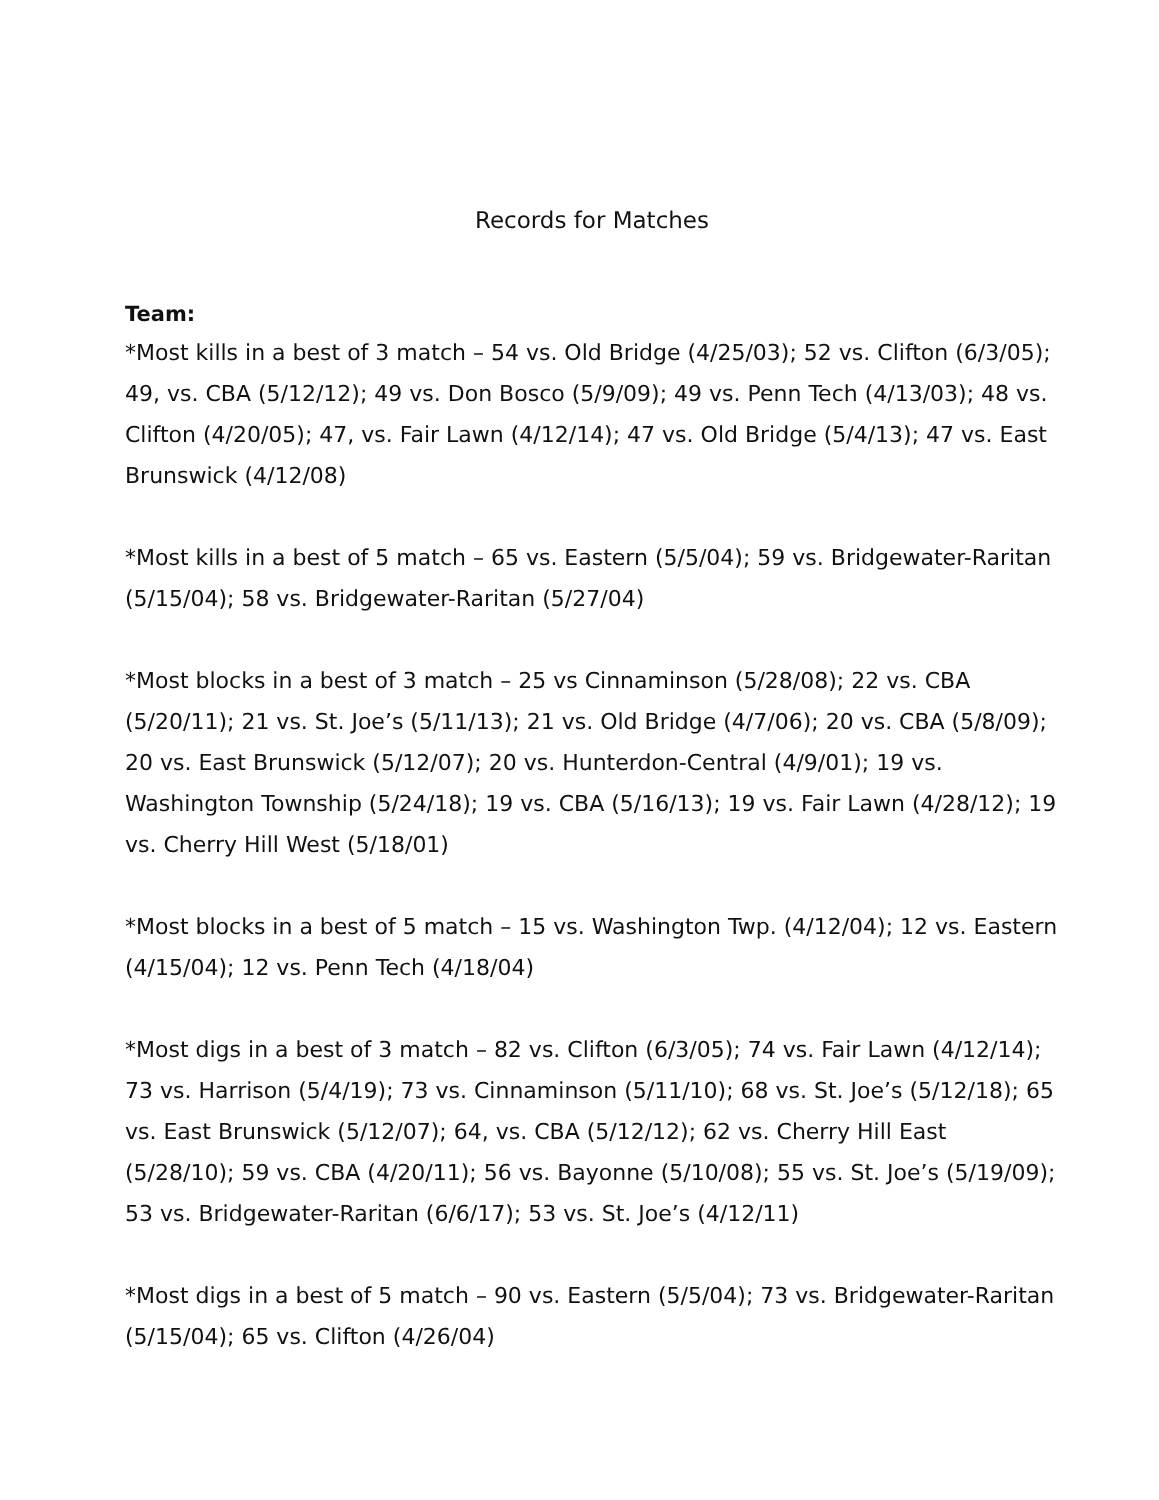Records for Matches
Team:
*Most kills in a best of 3 match – 54 vs. Old Bridge (4/25/03); 52 vs. Clifton (6/3/05); 49, vs. CBA (5/12/12); 49 vs. Don Bosco (5/9/09); 49 vs. Penn Tech (4/13/03); 48 vs. Clifton (4/20/05); 47, vs. Fair Lawn (4/12/14); 47 vs. Old Bridge (5/4/13); 47 vs. East Brunswick (4/12/08)
*Most kills in a best of 5 match – 65 vs. Eastern (5/5/04); 59 vs. Bridgewater-Raritan (5/15/04); 58 vs. Bridgewater-Raritan (5/27/04)
*Most blocks in a best of 3 match – 25 vs Cinnaminson (5/28/08); 22 vs. CBA (5/20/11); 21 vs. St. Joe’s (5/11/13); 21 vs. Old Bridge (4/7/06); 20 vs. CBA (5/8/09); 20 vs. East Brunswick (5/12/07); 20 vs. Hunterdon-Central (4/9/01); 19 vs. Washington Township (5/24/18); 19 vs. CBA (5/16/13); 19 vs. Fair Lawn (4/28/12); 19 vs. Cherry Hill West (5/18/01)
*Most blocks in a best of 5 match – 15 vs. Washington Twp. (4/12/04); 12 vs. Eastern (4/15/04); 12 vs. Penn Tech (4/18/04)
*Most digs in a best of 3 match – 82 vs. Clifton (6/3/05); 74 vs. Fair Lawn (4/12/14); 73 vs. Harrison (5/4/19); 73 vs. Cinnaminson (5/11/10); 68 vs. St. Joe’s (5/12/18); 65 vs. East Brunswick (5/12/07); 64, vs. CBA (5/12/12); 62 vs. Cherry Hill East (5/28/10); 59 vs. CBA (4/20/11); 56 vs. Bayonne (5/10/08); 55 vs. St. Joe’s (5/19/09); 53 vs. Bridgewater-Raritan (6/6/17); 53 vs. St. Joe’s (4/12/11)
*Most digs in a best of 5 match – 90 vs. Eastern (5/5/04); 73 vs. Bridgewater-Raritan (5/15/04); 65 vs. Clifton (4/26/04)